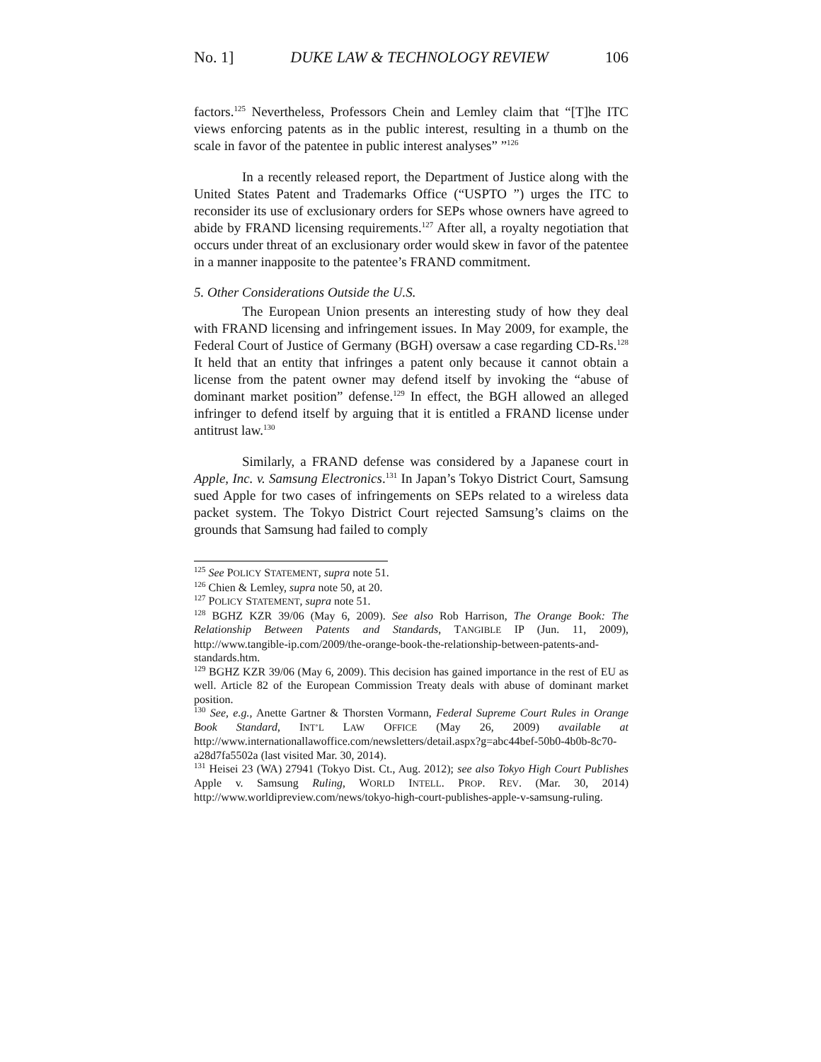No. 1] DUKE LAW & TECHNOLOGY REVIEW 106
factors.<sup>125</sup> Nevertheless, Professors Chein and Lemley claim that “[T]he ITC views enforcing patents as in the public interest, resulting in a thumb on the scale in favor of the patentee in public interest analyses” ”<sup>126</sup>
In a recently released report, the Department of Justice along with the United States Patent and Trademarks Office (“USPTO ”) urges the ITC to reconsider its use of exclusionary orders for SEPs whose owners have agreed to abide by FRAND licensing requirements.<sup>127</sup> After all, a royalty negotiation that occurs under threat of an exclusionary order would skew in favor of the patentee in a manner inapposite to the patentee’s FRAND commitment.
5. Other Considerations Outside the U.S.
The European Union presents an interesting study of how they deal with FRAND licensing and infringement issues. In May 2009, for example, the Federal Court of Justice of Germany (BGH) oversaw a case regarding CD-Rs.<sup>128</sup> It held that an entity that infringes a patent only because it cannot obtain a license from the patent owner may defend itself by invoking the “abuse of dominant market position” defense.<sup>129</sup> In effect, the BGH allowed an alleged infringer to defend itself by arguing that it is entitled a FRAND license under antitrust law.<sup>130</sup>
Similarly, a FRAND defense was considered by a Japanese court in Apple, Inc. v. Samsung Electronics.<sup>131</sup> In Japan’s Tokyo District Court, Samsung sued Apple for two cases of infringements on SEPs related to a wireless data packet system. The Tokyo District Court rejected Samsung’s claims on the grounds that Samsung had failed to comply
<sup>125</sup> See POLICY STATEMENT, supra note 51.
<sup>126</sup> Chien & Lemley, supra note 50, at 20.
<sup>127</sup> POLICY STATEMENT, supra note 51.
<sup>128</sup> BGHZ KZR 39/06 (May 6, 2009). See also Rob Harrison, The Orange Book: The Relationship Between Patents and Standards, TANGIBLE IP (Jun. 11, 2009), http://www.tangible-ip.com/2009/the-orange-book-the-relationship-between-patents-and-standards.htm.
<sup>129</sup> BGHZ KZR 39/06 (May 6, 2009). This decision has gained importance in the rest of EU as well. Article 82 of the European Commission Treaty deals with abuse of dominant market position.
<sup>130</sup> See, e.g., Anette Gartner & Thorsten Vormann, Federal Supreme Court Rules in Orange Book Standard, INT’L LAW OFFICE (May 26, 2009) available at http://www.internationallawoffice.com/newsletters/detail.aspx?g=abc44bef-50b0-4b0b-8c70-a28d7fa5502a (last visited Mar. 30, 2014).
<sup>131</sup> Heisei 23 (WA) 27941 (Tokyo Dist. Ct., Aug. 2012); see also Tokyo High Court Publishes Apple v. Samsung Ruling, WORLD INTELL. PROP. REV. (Mar. 30, 2014) http://www.worldipreview.com/news/tokyo-high-court-publishes-apple-v-samsung-ruling.